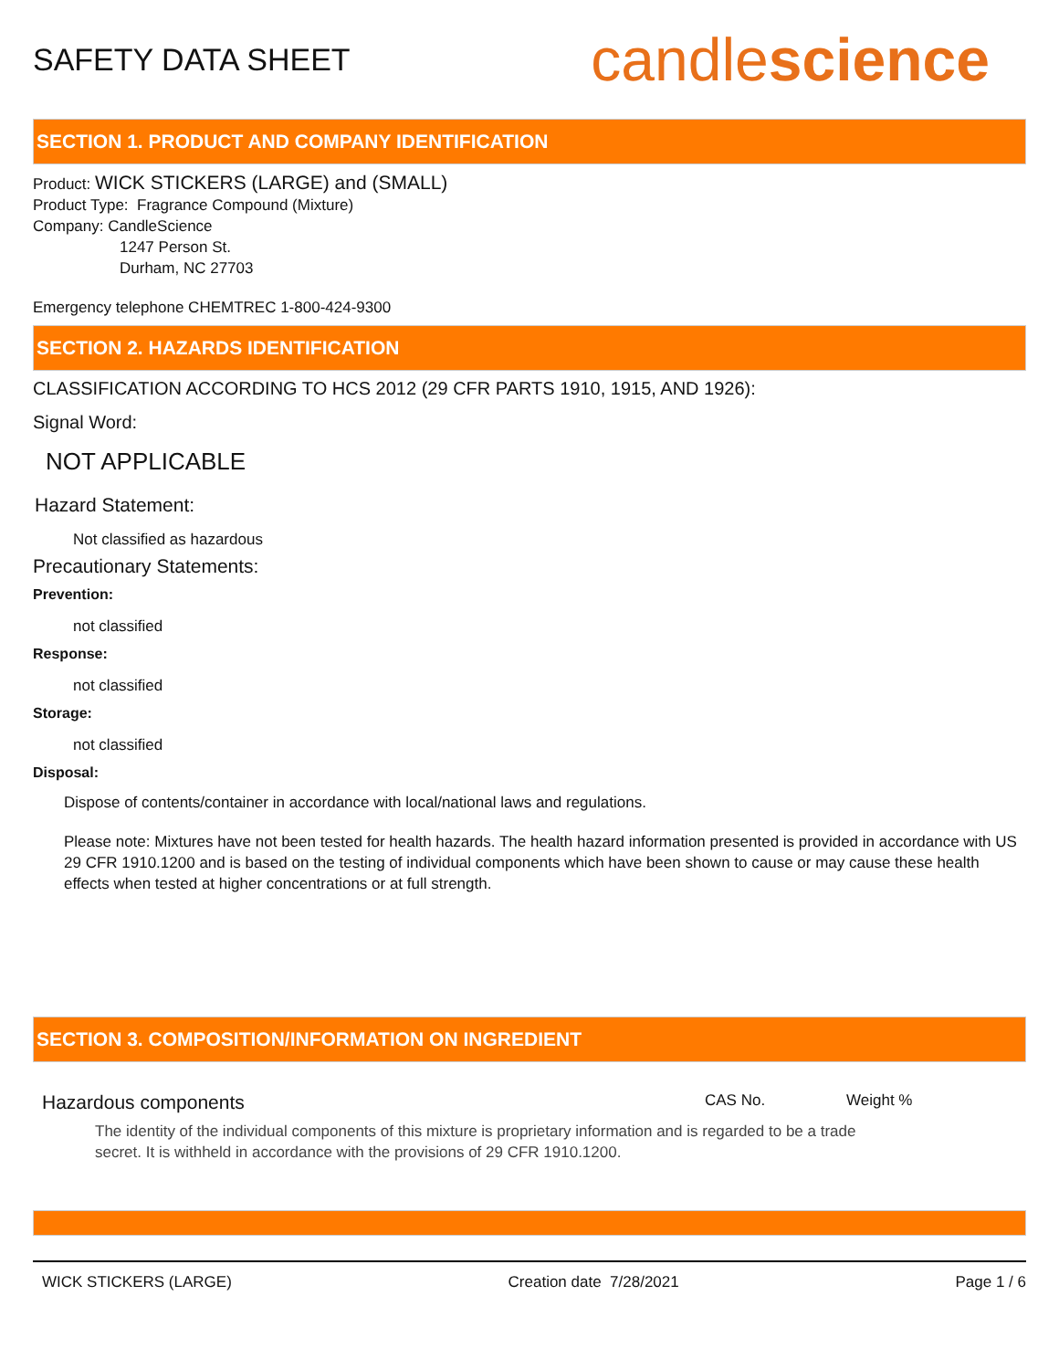SAFETY DATA SHEET
candlescience
SECTION 1. PRODUCT AND COMPANY IDENTIFICATION
Product: WICK STICKERS (LARGE) and (SMALL)
Product Type: Fragrance Compound (Mixture)
Company: CandleScience
1247 Person St.
Durham, NC 27703
Emergency telephone CHEMTREC 1-800-424-9300
SECTION 2. HAZARDS IDENTIFICATION
CLASSIFICATION ACCORDING TO HCS 2012 (29 CFR PARTS 1910, 1915, AND 1926):
Signal Word:
NOT APPLICABLE
Hazard Statement:
Not classified as hazardous
Precautionary Statements:
Prevention:
not classified
Response:
not classified
Storage:
not classified
Disposal:
Dispose of contents/container in accordance with local/national laws and regulations.
Please note: Mixtures have not been tested for health hazards. The health hazard information presented is provided in accordance with US 29 CFR 1910.1200 and is based on the testing of individual components which have been shown to cause or may cause these health effects when tested at higher concentrations or at full strength.
SECTION 3. COMPOSITION/INFORMATION ON INGREDIENT
Hazardous components CAS No. Weight %
The identity of the individual components of this mixture is proprietary information and is regarded to be a trade secret. It is withheld in accordance with the provisions of 29 CFR 1910.1200.
WICK STICKERS (LARGE) Creation date 7/28/2021 Page 1 / 6